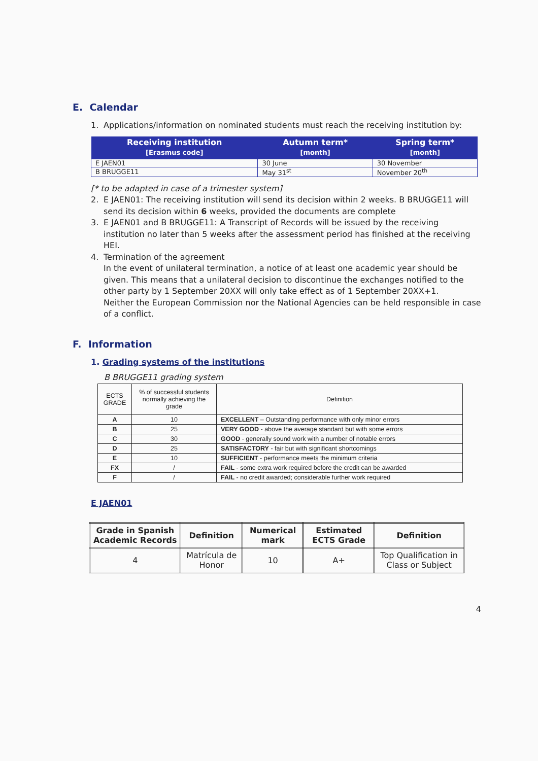E. Calendar
1. Applications/information on nominated students must reach the receiving institution by:
| Receiving institution [Erasmus code] | Autumn term* [month] | Spring term* [month] |
| --- | --- | --- |
| E JAEN01 | 30 June | 30 November |
| B BRUGGE11 | May 31<sup>st</sup> | November 20<sup>th</sup> |
[* to be adapted in case of a trimester system]
2. E JAEN01: The receiving institution will send its decision within 2 weeks. B BRUGGE11 will send its decision within 6 weeks, provided the documents are complete
3. E JAEN01 and B BRUGGE11: A Transcript of Records will be issued by the receiving institution no later than 5 weeks after the assessment period has finished at the receiving HEI.
4. Termination of the agreement
In the event of unilateral termination, a notice of at least one academic year should be given. This means that a unilateral decision to discontinue the exchanges notified to the other party by 1 September 20XX will only take effect as of 1 September 20XX+1.
Neither the European Commission nor the National Agencies can be held responsible in case of a conflict.
F. Information
1. Grading systems of the institutions
B BRUGGE11 grading system
| ECTS GRADE | % of successful students normally achieving the grade | Definition |
| --- | --- | --- |
| A | 10 | EXCELLENT – Outstanding performance with only minor errors |
| B | 25 | VERY GOOD - above the average standard but with some errors |
| C | 30 | GOOD - generally sound work with a number of notable errors |
| D | 25 | SATISFACTORY - fair but with significant shortcomings |
| E | 10 | SUFFICIENT - performance meets the minimum criteria |
| FX | / | FAIL - some extra work required before the credit can be awarded |
| F | / | FAIL - no credit awarded; considerable further work required |
E JAEN01
| Grade in Spanish Academic Records | Definition | Numerical mark | Estimated ECTS Grade | Definition |
| --- | --- | --- | --- | --- |
| 4 | Matrícula de Honor | 10 | A+ | Top Qualification in Class or Subject |
4